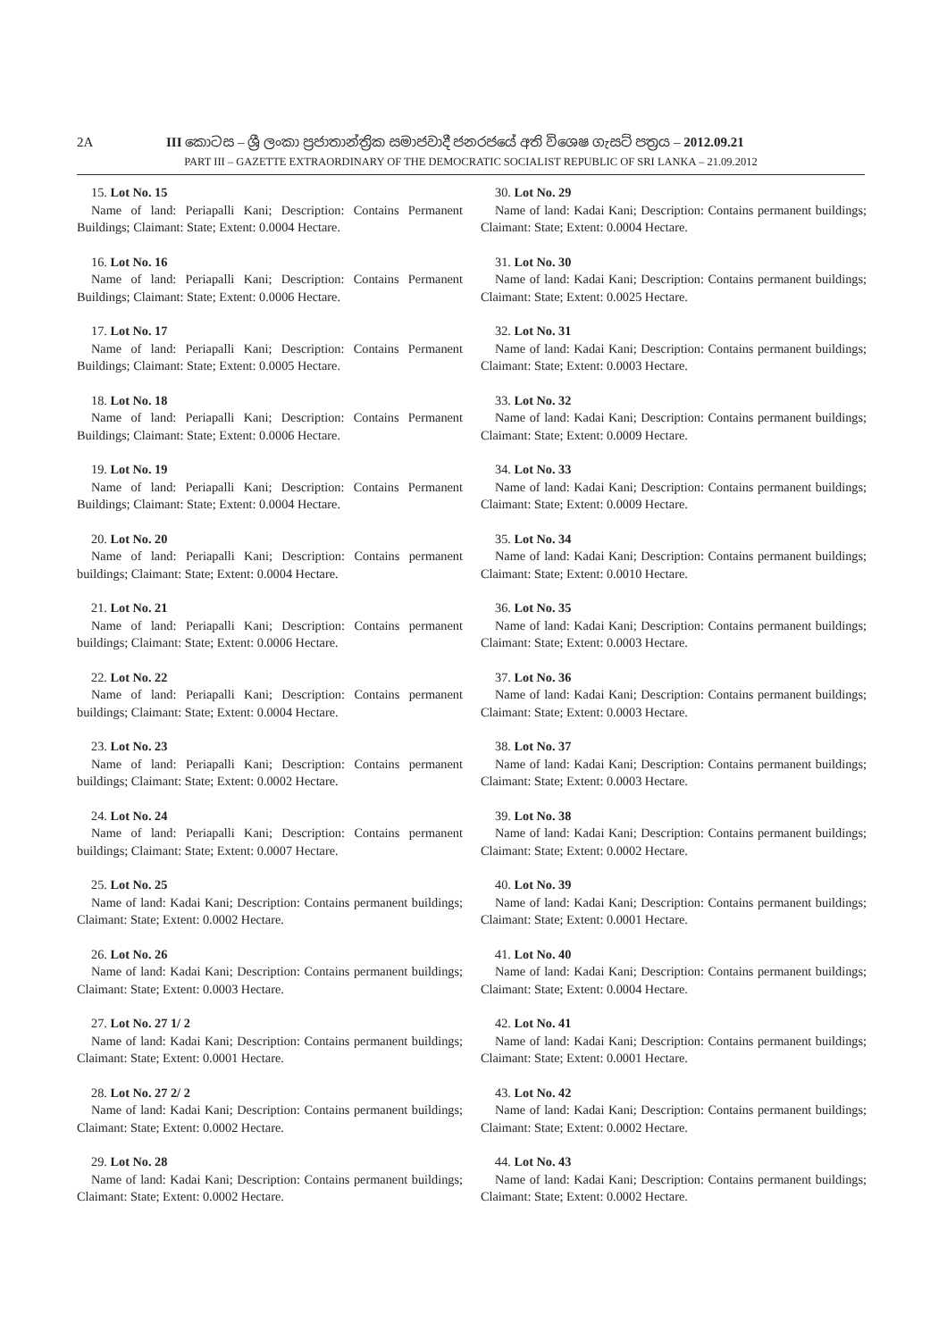2A III කොටස – ශ්‍රී ලංකා ප්‍රජාතාන්ත්‍රික සමාජවාදී ජනරජයේ අති විශෙෂ ගැසට් පත්‍රය – 2012.09.21
PART III – GAZETTE EXTRAORDINARY OF THE DEMOCRATIC SOCIALIST REPUBLIC OF SRI LANKA – 21.09.2012
15. Lot No. 15
Name of land: Periapalli Kani; Description: Contains Permanent Buildings; Claimant: State; Extent: 0.0004 Hectare.
16. Lot No. 16
Name of land: Periapalli Kani; Description: Contains Permanent Buildings; Claimant: State; Extent: 0.0006 Hectare.
17. Lot No. 17
Name of land: Periapalli Kani; Description: Contains Permanent Buildings; Claimant: State; Extent: 0.0005 Hectare.
18. Lot No. 18
Name of land: Periapalli Kani; Description: Contains Permanent Buildings; Claimant: State; Extent: 0.0006 Hectare.
19. Lot No. 19
Name of land: Periapalli Kani; Description: Contains Permanent Buildings; Claimant: State; Extent: 0.0004 Hectare.
20. Lot No. 20
Name of land: Periapalli Kani; Description: Contains permanent buildings; Claimant: State; Extent: 0.0004 Hectare.
21. Lot No. 21
Name of land: Periapalli Kani; Description: Contains permanent buildings; Claimant: State; Extent: 0.0006 Hectare.
22. Lot No. 22
Name of land: Periapalli Kani; Description: Contains permanent buildings; Claimant: State; Extent: 0.0004 Hectare.
23. Lot No. 23
Name of land: Periapalli Kani; Description: Contains permanent buildings; Claimant: State; Extent: 0.0002 Hectare.
24. Lot No. 24
Name of land: Periapalli Kani; Description: Contains permanent buildings; Claimant: State; Extent: 0.0007 Hectare.
25. Lot No. 25
Name of land: Kadai Kani; Description: Contains permanent buildings; Claimant: State; Extent: 0.0002 Hectare.
26. Lot No. 26
Name of land: Kadai Kani; Description: Contains permanent buildings; Claimant: State; Extent: 0.0003 Hectare.
27. Lot No. 27 1/ 2
Name of land: Kadai Kani; Description: Contains permanent buildings; Claimant: State; Extent: 0.0001 Hectare.
28. Lot No. 27 2/ 2
Name of land: Kadai Kani; Description: Contains permanent buildings; Claimant: State; Extent: 0.0002 Hectare.
29. Lot No. 28
Name of land: Kadai Kani; Description: Contains permanent buildings; Claimant: State; Extent: 0.0002 Hectare.
30. Lot No. 29
Name of land: Kadai Kani; Description: Contains permanent buildings; Claimant: State; Extent: 0.0004 Hectare.
31. Lot No. 30
Name of land: Kadai Kani; Description: Contains permanent buildings; Claimant: State; Extent: 0.0025 Hectare.
32. Lot No. 31
Name of land: Kadai Kani; Description: Contains permanent buildings; Claimant: State; Extent: 0.0003 Hectare.
33. Lot No. 32
Name of land: Kadai Kani; Description: Contains permanent buildings; Claimant: State; Extent: 0.0009 Hectare.
34. Lot No. 33
Name of land: Kadai Kani; Description: Contains permanent buildings; Claimant: State; Extent: 0.0009 Hectare.
35. Lot No. 34
Name of land: Kadai Kani; Description: Contains permanent buildings; Claimant: State; Extent: 0.0010 Hectare.
36. Lot No. 35
Name of land: Kadai Kani; Description: Contains permanent buildings; Claimant: State; Extent: 0.0003 Hectare.
37. Lot No. 36
Name of land: Kadai Kani; Description: Contains permanent buildings; Claimant: State; Extent: 0.0003 Hectare.
38. Lot No. 37
Name of land: Kadai Kani; Description: Contains permanent buildings; Claimant: State; Extent: 0.0003 Hectare.
39. Lot No. 38
Name of land: Kadai Kani; Description: Contains permanent buildings; Claimant: State; Extent: 0.0002 Hectare.
40. Lot No. 39
Name of land: Kadai Kani; Description: Contains permanent buildings; Claimant: State; Extent: 0.0001 Hectare.
41. Lot No. 40
Name of land: Kadai Kani; Description: Contains permanent buildings; Claimant: State; Extent: 0.0004 Hectare.
42. Lot No. 41
Name of land: Kadai Kani; Description: Contains permanent buildings; Claimant: State; Extent: 0.0001 Hectare.
43. Lot No. 42
Name of land: Kadai Kani; Description: Contains permanent buildings; Claimant: State; Extent: 0.0002 Hectare.
44. Lot No. 43
Name of land: Kadai Kani; Description: Contains permanent buildings; Claimant: State; Extent: 0.0002 Hectare.